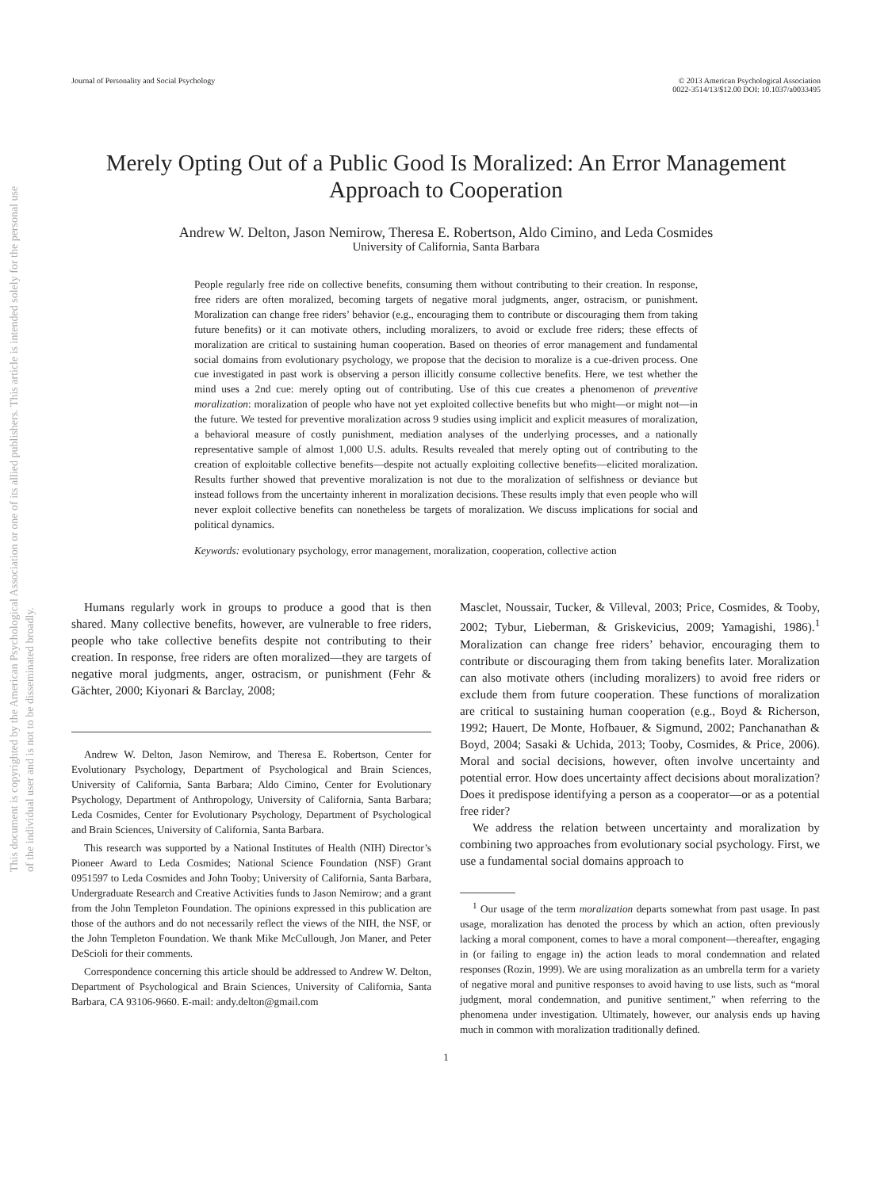This document is copyrighted by the American Psychological Association or one of its allied publishers. This article is intended solely for the personal use of the individual user and is not to be disseminated broadly.
Journal of Personality and Social Psychology
© 2013 American Psychological Association
0022-3514/13/$12.00 DOI: 10.1037/a0033495
Merely Opting Out of a Public Good Is Moralized: An Error Management Approach to Cooperation
Andrew W. Delton, Jason Nemirow, Theresa E. Robertson, Aldo Cimino, and Leda Cosmides
University of California, Santa Barbara
People regularly free ride on collective benefits, consuming them without contributing to their creation. In response, free riders are often moralized, becoming targets of negative moral judgments, anger, ostracism, or punishment. Moralization can change free riders’ behavior (e.g., encouraging them to contribute or discouraging them from taking future benefits) or it can motivate others, including moralizers, to avoid or exclude free riders; these effects of moralization are critical to sustaining human cooperation. Based on theories of error management and fundamental social domains from evolutionary psychology, we propose that the decision to moralize is a cue-driven process. One cue investigated in past work is observing a person illicitly consume collective benefits. Here, we test whether the mind uses a 2nd cue: merely opting out of contributing. Use of this cue creates a phenomenon of preventive moralization: moralization of people who have not yet exploited collective benefits but who might—or might not—in the future. We tested for preventive moralization across 9 studies using implicit and explicit measures of moralization, a behavioral measure of costly punishment, mediation analyses of the underlying processes, and a nationally representative sample of almost 1,000 U.S. adults. Results revealed that merely opting out of contributing to the creation of exploitable collective benefits—despite not actually exploiting collective benefits—elicited moralization. Results further showed that preventive moralization is not due to the moralization of selfishness or deviance but instead follows from the uncertainty inherent in moralization decisions. These results imply that even people who will never exploit collective benefits can nonetheless be targets of moralization. We discuss implications for social and political dynamics.
Keywords: evolutionary psychology, error management, moralization, cooperation, collective action
Humans regularly work in groups to produce a good that is then shared. Many collective benefits, however, are vulnerable to free riders, people who take collective benefits despite not contributing to their creation. In response, free riders are often moralized—they are targets of negative moral judgments, anger, ostracism, or punishment (Fehr & Gächter, 2000; Kiyonari & Barclay, 2008;
Andrew W. Delton, Jason Nemirow, and Theresa E. Robertson, Center for Evolutionary Psychology, Department of Psychological and Brain Sciences, University of California, Santa Barbara; Aldo Cimino, Center for Evolutionary Psychology, Department of Anthropology, University of California, Santa Barbara; Leda Cosmides, Center for Evolutionary Psychology, Department of Psychological and Brain Sciences, University of California, Santa Barbara.
This research was supported by a National Institutes of Health (NIH) Director’s Pioneer Award to Leda Cosmides; National Science Foundation (NSF) Grant 0951597 to Leda Cosmides and John Tooby; University of California, Santa Barbara, Undergraduate Research and Creative Activities funds to Jason Nemirow; and a grant from the John Templeton Foundation. The opinions expressed in this publication are those of the authors and do not necessarily reflect the views of the NIH, the NSF, or the John Templeton Foundation. We thank Mike McCullough, Jon Maner, and Peter DeScioli for their comments.
Correspondence concerning this article should be addressed to Andrew W. Delton, Department of Psychological and Brain Sciences, University of California, Santa Barbara, CA 93106-9660. E-mail: andy.delton@gmail.com
Masclet, Noussair, Tucker, & Villeval, 2003; Price, Cosmides, & Tooby, 2002; Tybur, Lieberman, & Griskevicius, 2009; Yamagishi, 1986).<sup>1</sup> Moralization can change free riders’ behavior, encouraging them to contribute or discouraging them from taking benefits later. Moralization can also motivate others (including moralizers) to avoid free riders or exclude them from future cooperation. These functions of moralization are critical to sustaining human cooperation (e.g., Boyd & Richerson, 1992; Hauert, De Monte, Hofbauer, & Sigmund, 2002; Panchanathan & Boyd, 2004; Sasaki & Uchida, 2013; Tooby, Cosmides, & Price, 2006). Moral and social decisions, however, often involve uncertainty and potential error. How does uncertainty affect decisions about moralization? Does it predispose identifying a person as a cooperator—or as a potential free rider?
We address the relation between uncertainty and moralization by combining two approaches from evolutionary social psychology. First, we use a fundamental social domains approach to
<sup>1</sup> Our usage of the term moralization departs somewhat from past usage. In past usage, moralization has denoted the process by which an action, often previously lacking a moral component, comes to have a moral component—thereafter, engaging in (or failing to engage in) the action leads to moral condemnation and related responses (Rozin, 1999). We are using moralization as an umbrella term for a variety of negative moral and punitive responses to avoid having to use lists, such as “moral judgment, moral condemnation, and punitive sentiment,” when referring to the phenomena under investigation. Ultimately, however, our analysis ends up having much in common with moralization traditionally defined.
1